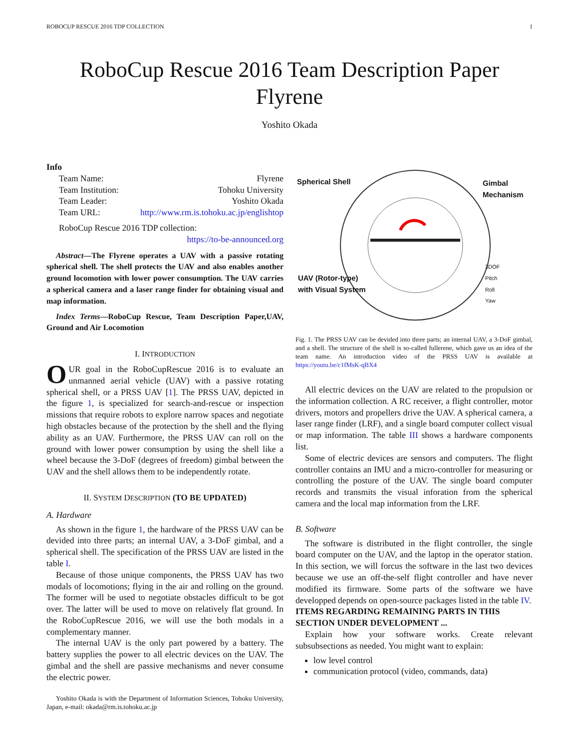ROBOCUP RESCUE 2016 TDP COLLECTION 1
RoboCup Rescue 2016 Team Description Paper
Flyrene
Yoshito Okada
Info
| Team Name: | Flyrene |
| Team Institution: | Tohoku University |
| Team Leader: | Yoshito Okada |
| Team URL: | http://www.rm.is.tohoku.ac.jp/englishtop |
RoboCup Rescue 2016 TDP collection:
https://to-be-announced.org
Abstract—The Flyrene operates a UAV with a passive rotating spherical shell. The shell protects the UAV and also enables another ground locomotion with lower power consumption. The UAV carries a spherical camera and a laser range finder for obtaining visual and map information.
Index Terms—RoboCup Rescue, Team Description Paper,UAV, Ground and Air Locomotion
I. INTRODUCTION
OUR goal in the RoboCupRescue 2016 is to evaluate an unmanned aerial vehicle (UAV) with a passive rotating spherical shell, or a PRSS UAV [1]. The PRSS UAV, depicted in the figure 1, is specialized for search-and-rescue or inspection missions that require robots to explore narrow spaces and negotiate high obstacles because of the protection by the shell and the flying ability as an UAV. Furthermore, the PRSS UAV can roll on the ground with lower power consumption by using the shell like a wheel because the 3-DoF (degrees of freedom) gimbal between the UAV and the shell allows them to be independently rotate.
II. SYSTEM DESCRIPTION (TO BE UPDATED)
A. Hardware
As shown in the figure 1, the hardware of the PRSS UAV can be devided into three parts; an internal UAV, a 3-DoF gimbal, and a spherical shell. The specification of the PRSS UAV are listed in the table I.
Because of those unique components, the PRSS UAV has two modals of locomotions; flying in the air and rolling on the ground. The former will be used to negotiate obstacles difficult to be got over. The latter will be used to move on relatively flat ground. In the RoboCupRescue 2016, we will use the both modals in a complementary manner.
The internal UAV is the only part powered by a battery. The battery supplies the power to all electric devices on the UAV. The gimbal and the shell are passive mechanisms and never consume the electric power.
Yoshito Okada is with the Department of Information Sciences, Tohoku University, Japan, e-mail: okada@rm.is.tohoku.ac.jp
Spherical Shell Gimbal
Mechanism
UAV (Rotor-type)
with Visual System
3DOF
Pitch
Roll
Yaw
Fig. 1. The PRSS UAV can be devided into three parts; an internal UAV, a 3-DoF gimbal, and a shell. The structure of the shell is so-called fullerene, which gave us an idea of the team name. An introduction video of the PRSS UAV is available at https://youtu.be/c1fMsK-qBX4
All electric devices on the UAV are related to the propulsion or the information collection. A RC receiver, a flight controller, motor drivers, motors and propellers drive the UAV. A spherical camera, a laser range finder (LRF), and a single board computer collect visual or map information. The table III shows a hardware components list.
Some of electric devices are sensors and computers. The flight controller contains an IMU and a micro-controller for measuring or controlling the posture of the UAV. The single board computer records and transmits the visual inforation from the spherical camera and the local map information from the LRF.
B. Software
The software is distributed in the flight controller, the single board computer on the UAV, and the laptop in the operator station. In this section, we will forcus the software in the last two devices because we use an off-the-self flight controller and have never modified its firmware. Some parts of the software we have developped depends on open-source packages listed in the table IV.
ITEMS REGARDING REMAINING PARTS IN THIS SECTION UNDER DEVELOPMENT ...
Explain how your software works. Create relevant subsubsections as needed. You might want to explain:
low level control
communication protocol (video, commands, data)